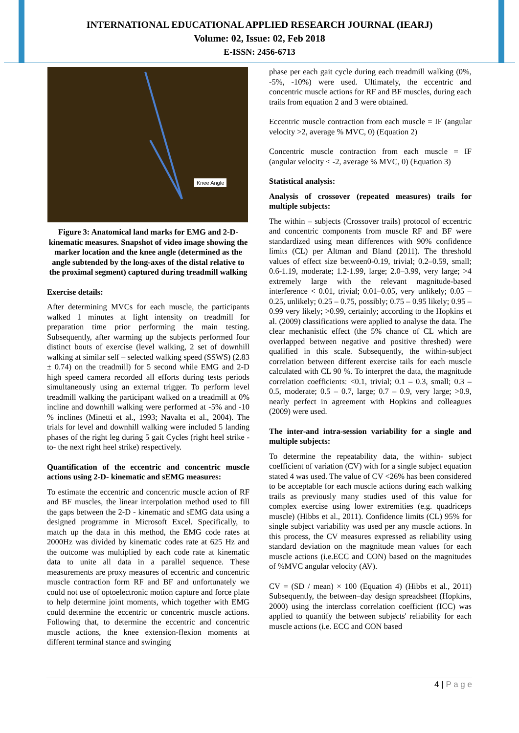INTERNATIONAL EDUCATIONAL APPLIED RESEARCH JOURNAL (IEARJ)
Volume: 02, Issue: 02, Feb 2018
E-ISSN: 2456-6713
Knee Angle
Figure 3: Anatomical land marks for EMG and 2-D-kinematic measures. Snapshot of video image showing the marker location and the knee angle (determined as the angle subtended by the long-axes of the distal relative to the proximal segment) captured during treadmill walking
Exercise details:
After determining MVCs for each muscle, the participants walked 1 minutes at light intensity on treadmill for preparation time prior performing the main testing. Subsequently, after warming up the subjects performed four distinct bouts of exercise (level walking, 2 set of downhill walking at similar self – selected walking speed (SSWS) (2.83 ± 0.74) on the treadmill) for 5 second while EMG and 2-D high speed camera recorded all efforts during tests periods simultaneously using an external trigger. To perform level treadmill walking the participant walked on a treadmill at 0% incline and downhill walking were performed at -5% and -10 % inclines (Minetti et al., 1993; Navalta et al., 2004). The trials for level and downhill walking were included 5 landing phases of the right leg during 5 gait Cycles (right heel strike -to- the next right heel strike) respectively.
Quantification of the eccentric and concentric muscle actions using 2-D- kinematic and sEMG measures:
To estimate the eccentric and concentric muscle action of RF and BF muscles, the linear interpolation method used to fill the gaps between the 2-D - kinematic and sEMG data using a designed programme in Microsoft Excel. Specifically, to match up the data in this method, the EMG code rates at 2000Hz was divided by kinematic codes rate at 625 Hz and the outcome was multiplied by each code rate at kinematic data to unite all data in a parallel sequence. These measurements are proxy measures of eccentric and concentric muscle contraction form RF and BF and unfortunately we could not use of optoelectronic motion capture and force plate to help determine joint moments, which together with EMG could determine the eccentric or concentric muscle actions. Following that, to determine the eccentric and concentric muscle actions, the knee extension-flexion moments at different terminal stance and swinging
phase per each gait cycle during each treadmill walking (0%, -5%, -10%) were used. Ultimately, the eccentric and concentric muscle actions for RF and BF muscles, during each trails from equation 2 and 3 were obtained.
Eccentric muscle contraction from each muscle = IF (angular velocity >2, average % MVC, 0) (Equation 2)
Concentric muscle contraction from each muscle = IF (angular velocity < -2, average % MVC, 0) (Equation 3)
Statistical analysis:
Analysis of crossover (repeated measures) trails for multiple subjects:
The within – subjects (Crossover trails) protocol of eccentric and concentric components from muscle RF and BF were standardized using mean differences with 90% confidence limits (CL) per Altman and Bland (2011). The threshold values of effect size between0-0.19, trivial; 0.2–0.59, small; 0.6-1.19, moderate; 1.2-1.99, large; 2.0–3.99, very large; >4 extremely large with the relevant magnitude-based interference < 0.01, trivial; 0.01–0.05, very unlikely; 0.05 – 0.25, unlikely; 0.25 – 0.75, possibly; 0.75 – 0.95 likely; 0.95 – 0.99 very likely; >0.99, certainly; according to the Hopkins et al. (2009) classifications were applied to analyse the data. The clear mechanistic effect (the 5% chance of CL which are overlapped between negative and positive threshed) were qualified in this scale. Subsequently, the within-subject correlation between different exercise tails for each muscle calculated with CL 90 %. To interpret the data, the magnitude correlation coefficients: <0.1, trivial; 0.1 – 0.3, small; 0.3 – 0.5, moderate; 0.5 – 0.7, large; 0.7 – 0.9, very large; >0.9, nearly perfect in agreement with Hopkins and colleagues (2009) were used.
The inter-and intra-session variability for a single and multiple subjects:
To determine the repeatability data, the within- subject coefficient of variation (CV) with for a single subject equation stated 4 was used. The value of CV <26% has been considered to be acceptable for each muscle actions during each walking trails as previously many studies used of this value for complex exercise using lower extremities (e.g. quadriceps muscle) (Hibbs et al., 2011). Confidence limits (CL) 95% for single subject variability was used per any muscle actions. In this process, the CV measures expressed as reliability using standard deviation on the magnitude mean values for each muscle actions (i.e.ECC and CON) based on the magnitudes of %MVC angular velocity (AV).
CV = (SD / mean) × 100 (Equation 4) (Hibbs et al., 2011) Subsequently, the between–day design spreadsheet (Hopkins, 2000) using the interclass correlation coefficient (ICC) was applied to quantify the between subjects' reliability for each muscle actions (i.e. ECC and CON based
4 | P a g e